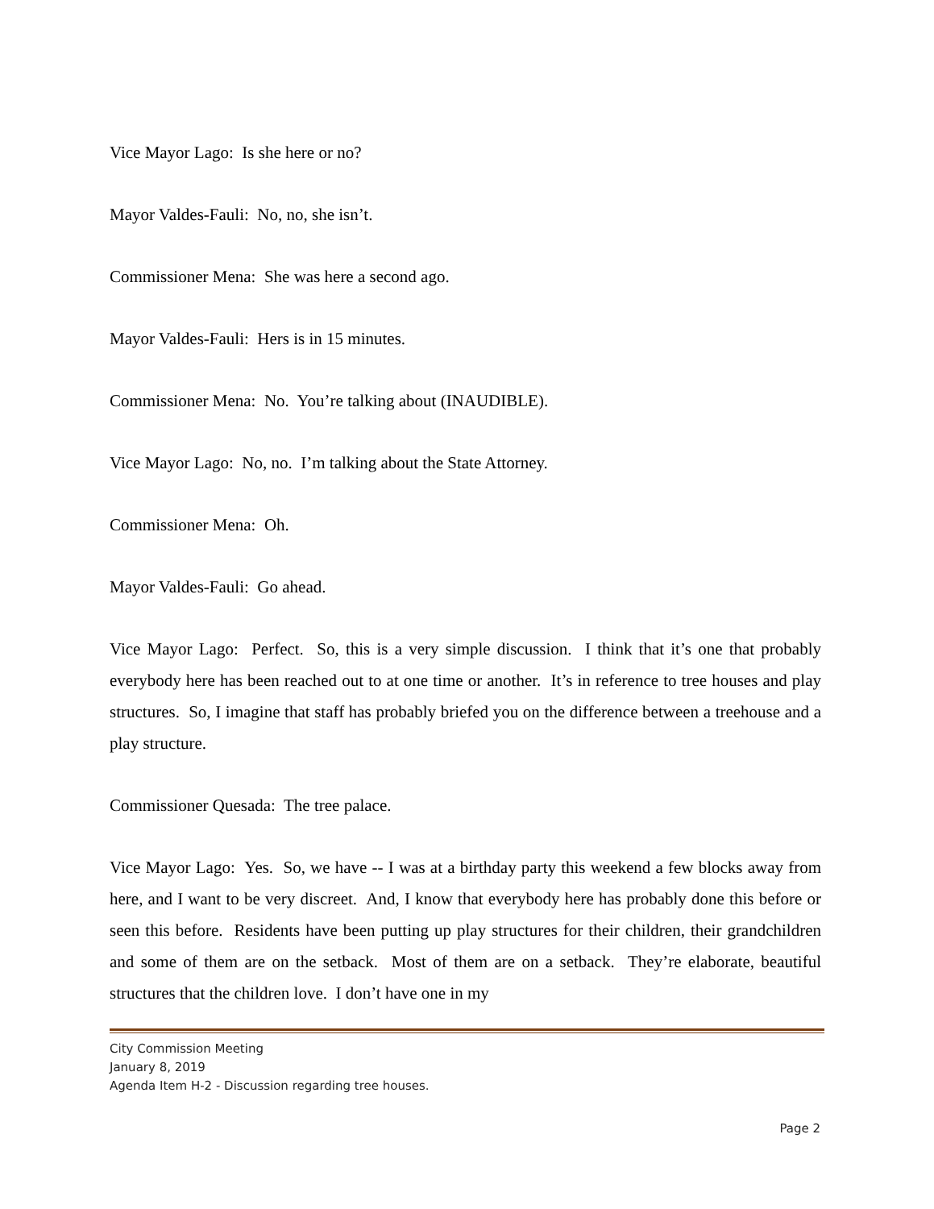Vice Mayor Lago: Is she here or no?
Mayor Valdes-Fauli: No, no, she isn’t.
Commissioner Mena: She was here a second ago.
Mayor Valdes-Fauli: Hers is in 15 minutes.
Commissioner Mena: No. You’re talking about (INAUDIBLE).
Vice Mayor Lago: No, no. I’m talking about the State Attorney.
Commissioner Mena: Oh.
Mayor Valdes-Fauli: Go ahead.
Vice Mayor Lago: Perfect. So, this is a very simple discussion. I think that it’s one that probably everybody here has been reached out to at one time or another. It’s in reference to tree houses and play structures. So, I imagine that staff has probably briefed you on the difference between a treehouse and a play structure.
Commissioner Quesada: The tree palace.
Vice Mayor Lago: Yes. So, we have -- I was at a birthday party this weekend a few blocks away from here, and I want to be very discreet. And, I know that everybody here has probably done this before or seen this before. Residents have been putting up play structures for their children, their grandchildren and some of them are on the setback. Most of them are on a setback. They’re elaborate, beautiful structures that the children love. I don’t have one in my
City Commission Meeting
January 8, 2019
Agenda Item H-2 - Discussion regarding tree houses.
Page 2